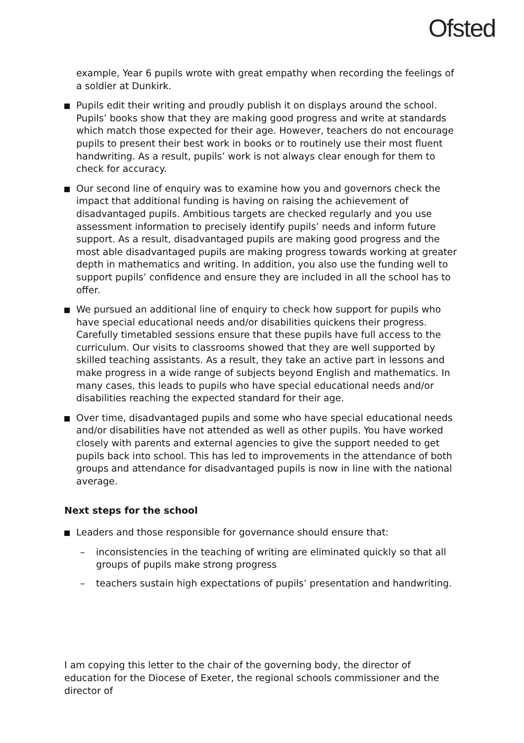Ofsted
example, Year 6 pupils wrote with great empathy when recording the feelings of a soldier at Dunkirk.
Pupils edit their writing and proudly publish it on displays around the school. Pupils’ books show that they are making good progress and write at standards which match those expected for their age. However, teachers do not encourage pupils to present their best work in books or to routinely use their most fluent handwriting. As a result, pupils’ work is not always clear enough for them to check for accuracy.
Our second line of enquiry was to examine how you and governors check the impact that additional funding is having on raising the achievement of disadvantaged pupils. Ambitious targets are checked regularly and you use assessment information to precisely identify pupils’ needs and inform future support. As a result, disadvantaged pupils are making good progress and the most able disadvantaged pupils are making progress towards working at greater depth in mathematics and writing. In addition, you also use the funding well to support pupils’ confidence and ensure they are included in all the school has to offer.
We pursued an additional line of enquiry to check how support for pupils who have special educational needs and/or disabilities quickens their progress. Carefully timetabled sessions ensure that these pupils have full access to the curriculum. Our visits to classrooms showed that they are well supported by skilled teaching assistants. As a result, they take an active part in lessons and make progress in a wide range of subjects beyond English and mathematics. In many cases, this leads to pupils who have special educational needs and/or disabilities reaching the expected standard for their age.
Over time, disadvantaged pupils and some who have special educational needs and/or disabilities have not attended as well as other pupils. You have worked closely with parents and external agencies to give the support needed to get pupils back into school. This has led to improvements in the attendance of both groups and attendance for disadvantaged pupils is now in line with the national average.
Next steps for the school
Leaders and those responsible for governance should ensure that:
–
inconsistencies in the teaching of writing are eliminated quickly so that all groups of pupils make strong progress
–
teachers sustain high expectations of pupils’ presentation and handwriting.
I am copying this letter to the chair of the governing body, the director of education for the Diocese of Exeter, the regional schools commissioner and the director of